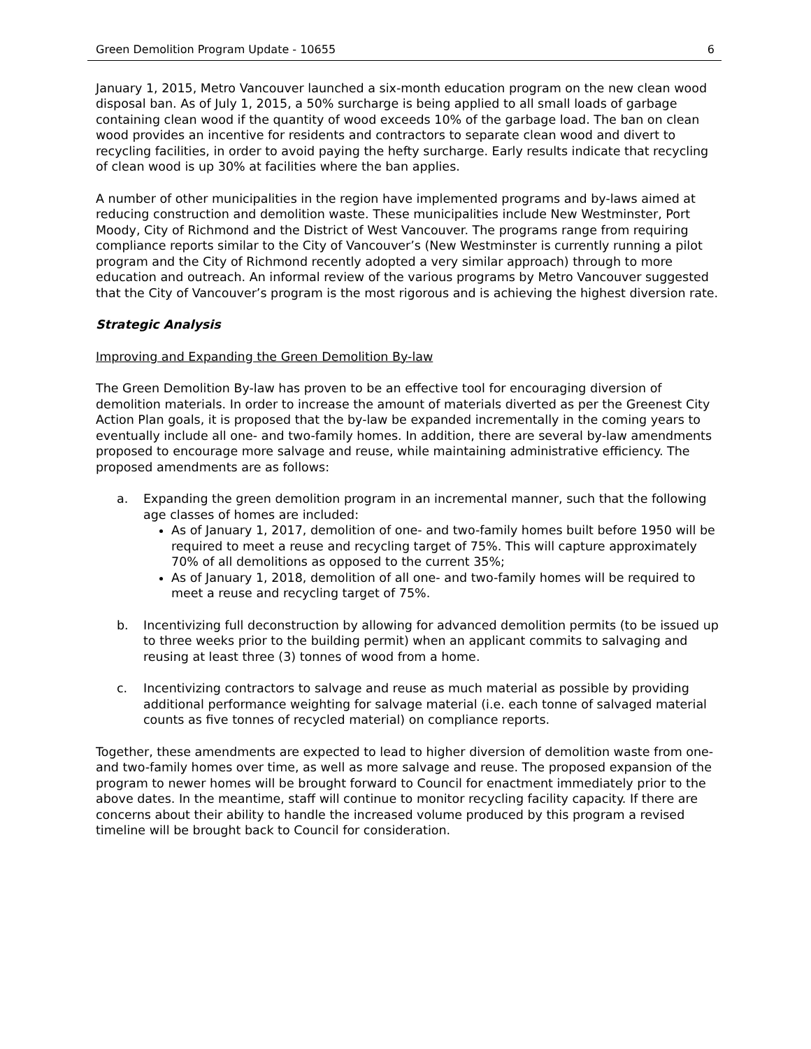Green Demolition Program Update - 10655 6
January 1, 2015, Metro Vancouver launched a six-month education program on the new clean wood disposal ban. As of July 1, 2015, a 50% surcharge is being applied to all small loads of garbage containing clean wood if the quantity of wood exceeds 10% of the garbage load. The ban on clean wood provides an incentive for residents and contractors to separate clean wood and divert to recycling facilities, in order to avoid paying the hefty surcharge. Early results indicate that recycling of clean wood is up 30% at facilities where the ban applies.
A number of other municipalities in the region have implemented programs and by-laws aimed at reducing construction and demolition waste. These municipalities include New Westminster, Port Moody, City of Richmond and the District of West Vancouver. The programs range from requiring compliance reports similar to the City of Vancouver’s (New Westminster is currently running a pilot program and the City of Richmond recently adopted a very similar approach) through to more education and outreach. An informal review of the various programs by Metro Vancouver suggested that the City of Vancouver’s program is the most rigorous and is achieving the highest diversion rate.
Strategic Analysis
Improving and Expanding the Green Demolition By-law
The Green Demolition By-law has proven to be an effective tool for encouraging diversion of demolition materials. In order to increase the amount of materials diverted as per the Greenest City Action Plan goals, it is proposed that the by-law be expanded incrementally in the coming years to eventually include all one- and two-family homes. In addition, there are several by-law amendments proposed to encourage more salvage and reuse, while maintaining administrative efficiency. The proposed amendments are as follows:
a. Expanding the green demolition program in an incremental manner, such that the following age classes of homes are included:
As of January 1, 2017, demolition of one- and two-family homes built before 1950 will be required to meet a reuse and recycling target of 75%. This will capture approximately 70% of all demolitions as opposed to the current 35%;
As of January 1, 2018, demolition of all one- and two-family homes will be required to meet a reuse and recycling target of 75%.
b. Incentivizing full deconstruction by allowing for advanced demolition permits (to be issued up to three weeks prior to the building permit) when an applicant commits to salvaging and reusing at least three (3) tonnes of wood from a home.
c. Incentivizing contractors to salvage and reuse as much material as possible by providing additional performance weighting for salvage material (i.e. each tonne of salvaged material counts as five tonnes of recycled material) on compliance reports.
Together, these amendments are expected to lead to higher diversion of demolition waste from one- and two-family homes over time, as well as more salvage and reuse. The proposed expansion of the program to newer homes will be brought forward to Council for enactment immediately prior to the above dates. In the meantime, staff will continue to monitor recycling facility capacity. If there are concerns about their ability to handle the increased volume produced by this program a revised timeline will be brought back to Council for consideration.